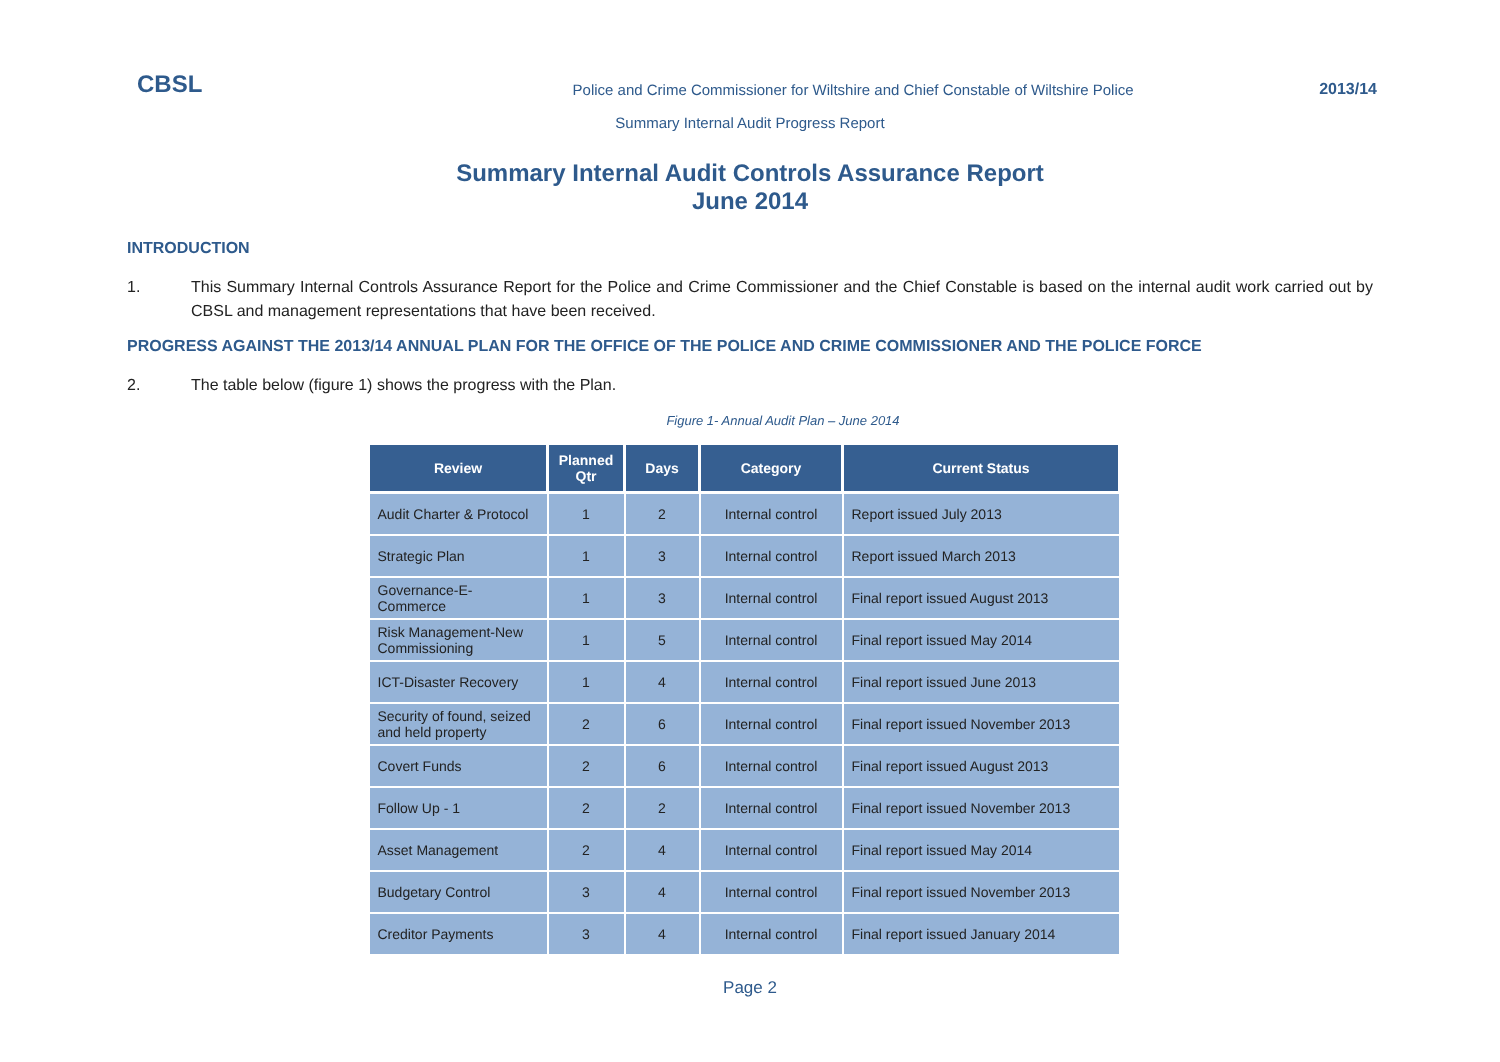CBSL
Police and Crime Commissioner for Wiltshire and Chief Constable of Wiltshire Police
2013/14
Summary Internal Audit Progress Report
Summary Internal Audit Controls Assurance Report
June 2014
INTRODUCTION
1. This Summary Internal Controls Assurance Report for the Police and Crime Commissioner and the Chief Constable is based on the internal audit work carried out by CBSL and management representations that have been received.
PROGRESS AGAINST THE 2013/14 ANNUAL PLAN FOR THE OFFICE OF THE POLICE AND CRIME COMMISSIONER AND THE POLICE FORCE
2. The table below (figure 1) shows the progress with the Plan.
Figure 1- Annual Audit Plan – June 2014
| Review | Planned Qtr | Days | Category | Current Status |
| --- | --- | --- | --- | --- |
| Audit Charter & Protocol | 1 | 2 | Internal control | Report issued July 2013 |
| Strategic Plan | 1 | 3 | Internal control | Report issued March 2013 |
| Governance-E-Commerce | 1 | 3 | Internal control | Final report issued August 2013 |
| Risk Management-New Commissioning | 1 | 5 | Internal control | Final report issued May 2014 |
| ICT-Disaster Recovery | 1 | 4 | Internal control | Final report issued June 2013 |
| Security of found, seized and held property | 2 | 6 | Internal control | Final report issued November 2013 |
| Covert Funds | 2 | 6 | Internal control | Final report issued August 2013 |
| Follow Up - 1 | 2 | 2 | Internal control | Final report issued November 2013 |
| Asset Management | 2 | 4 | Internal control | Final report issued May 2014 |
| Budgetary Control | 3 | 4 | Internal control | Final report issued November 2013 |
| Creditor Payments | 3 | 4 | Internal control | Final report issued January 2014 |
Page 2